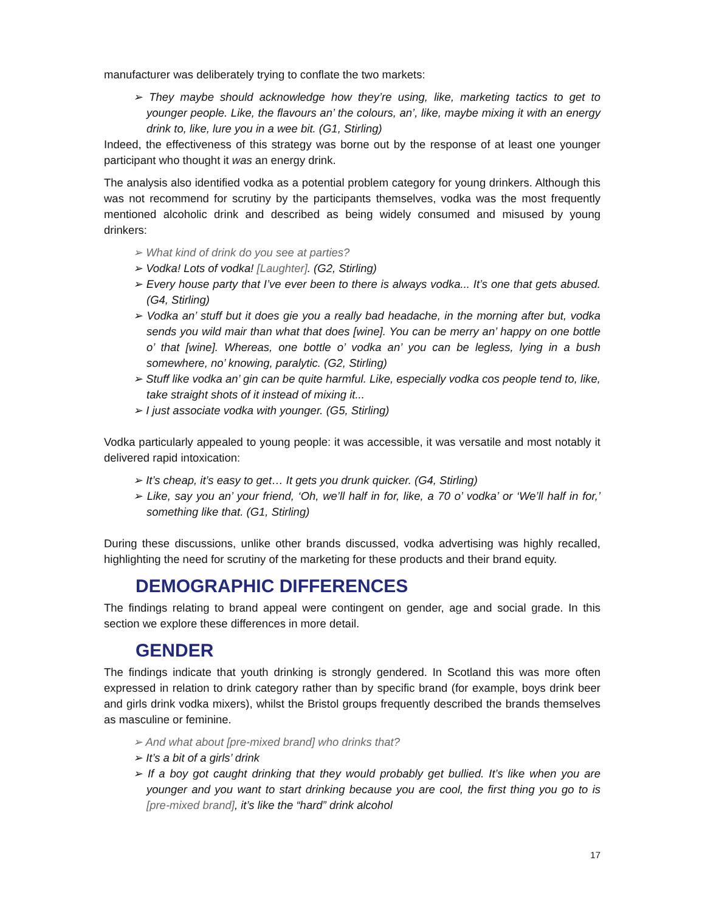manufacturer was deliberately trying to conflate the two markets:
➢ They maybe should acknowledge how they’re using, like, marketing tactics to get to younger people. Like, the flavours an’ the colours, an’, like, maybe mixing it with an energy drink to, like, lure you in a wee bit. (G1, Stirling)
Indeed, the effectiveness of this strategy was borne out by the response of at least one younger participant who thought it was an energy drink.
The analysis also identified vodka as a potential problem category for young drinkers. Although this was not recommend for scrutiny by the participants themselves, vodka was the most frequently mentioned alcoholic drink and described as being widely consumed and misused by young drinkers:
➢ What kind of drink do you see at parties?
➢ Vodka! Lots of vodka! [Laughter]. (G2, Stirling)
➢ Every house party that I’ve ever been to there is always vodka... It’s one that gets abused. (G4, Stirling)
➢ Vodka an’ stuff but it does gie you a really bad headache, in the morning after but, vodka sends you wild mair than what that does [wine]. You can be merry an’ happy on one bottle o’ that [wine]. Whereas, one bottle o’ vodka an’ you can be legless, lying in a bush somewhere, no’ knowing, paralytic. (G2, Stirling)
➢ Stuff like vodka an’ gin can be quite harmful. Like, especially vodka cos people tend to, like, take straight shots of it instead of mixing it...
➢ I just associate vodka with younger. (G5, Stirling)
Vodka particularly appealed to young people: it was accessible, it was versatile and most notably it delivered rapid intoxication:
➢ It’s cheap, it’s easy to get… It gets you drunk quicker. (G4, Stirling)
➢ Like, say you an’ your friend, ‘Oh, we’ll half in for, like, a 70 o’ vodka’ or ‘We’ll half in for,’ something like that. (G1, Stirling)
During these discussions, unlike other brands discussed, vodka advertising was highly recalled, highlighting the need for scrutiny of the marketing for these products and their brand equity.
DEMOGRAPHIC DIFFERENCES
The findings relating to brand appeal were contingent on gender, age and social grade. In this section we explore these differences in more detail.
GENDER
The findings indicate that youth drinking is strongly gendered. In Scotland this was more often expressed in relation to drink category rather than by specific brand (for example, boys drink beer and girls drink vodka mixers), whilst the Bristol groups frequently described the brands themselves as masculine or feminine.
➢ And what about [pre-mixed brand] who drinks that?
➢ It’s a bit of a girls’ drink
➢ If a boy got caught drinking that they would probably get bullied. It’s like when you are younger and you want to start drinking because you are cool, the first thing you go to is [pre-mixed brand], it’s like the “hard” drink alcohol
17